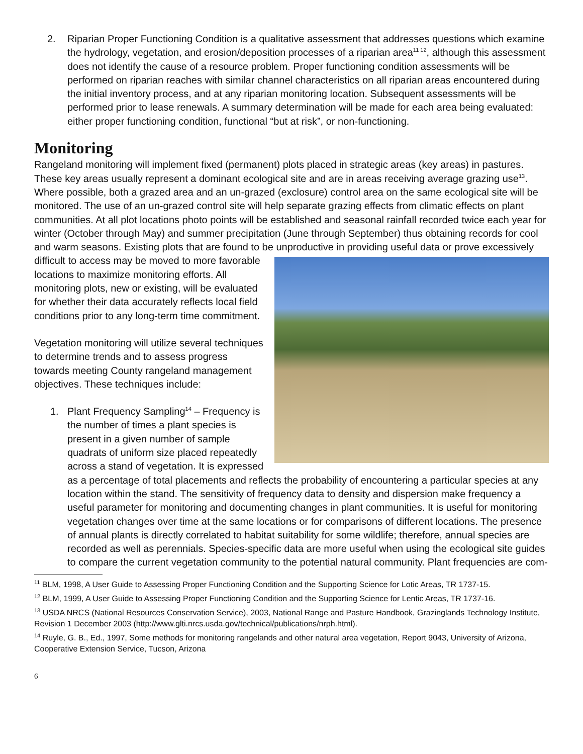2. Riparian Proper Functioning Condition is a qualitative assessment that addresses questions which examine the hydrology, vegetation, and erosion/deposition processes of a riparian area<sup>11 12</sup>, although this assessment does not identify the cause of a resource problem. Proper functioning condition assessments will be performed on riparian reaches with similar channel characteristics on all riparian areas encountered during the initial inventory process, and at any riparian monitoring location. Subsequent assessments will be performed prior to lease renewals. A summary determination will be made for each area being evaluated: either proper functioning condition, functional “but at risk”, or non-functioning.
Monitoring
Rangeland monitoring will implement fixed (permanent) plots placed in strategic areas (key areas) in pastures. These key areas usually represent a dominant ecological site and are in areas receiving average grazing use<sup>13</sup>. Where possible, both a grazed area and an un-grazed (exclosure) control area on the same ecological site will be monitored. The use of an un-grazed control site will help separate grazing effects from climatic effects on plant communities. At all plot locations photo points will be established and seasonal rainfall recorded twice each year for winter (October through May) and summer precipitation (June through September) thus obtaining records for cool and warm seasons. Existing plots that are found to be unproductive in providing useful data or prove excessively difficult to access may be moved to more favorable locations to maximize monitoring efforts. All monitoring plots, new or existing, will be evaluated for whether their data accurately reflects local field conditions prior to any long-term time commitment.
Vegetation monitoring will utilize several techniques to determine trends and to assess progress towards meeting County rangeland management objectives. These techniques include:
1. Plant Frequency Sampling<sup>14</sup> – Frequency is the number of times a plant species is present in a given number of sample quadrats of uniform size placed repeatedly across a stand of vegetation. It is expressed as a percentage of total placements and reflects the probability of encountering a particular species at any location within the stand. The sensitivity of frequency data to density and dispersion make frequency a useful parameter for monitoring and documenting changes in plant communities. It is useful for monitoring vegetation changes over time at the same locations or for comparisons of different locations. The presence of annual plants is directly correlated to habitat suitability for some wildlife; therefore, annual species are recorded as well as perennials. Species-specific data are more useful when using the ecological site guides to compare the current vegetation community to the potential natural community. Plant frequencies are com-
<sup>11</sup> BLM, 1998, A User Guide to Assessing Proper Functioning Condition and the Supporting Science for Lotic Areas, TR 1737-15.
<sup>12</sup> BLM, 1999, A User Guide to Assessing Proper Functioning Condition and the Supporting Science for Lentic Areas, TR 1737-16.
<sup>13</sup> USDA NRCS (National Resources Conservation Service), 2003, National Range and Pasture Handbook, Grazinglands Technology Institute, Revision 1 December 2003 (http://www.glti.nrcs.usda.gov/technical/publications/nrph.html).
<sup>14</sup> Ruyle, G. B., Ed., 1997, Some methods for monitoring rangelands and other natural area vegetation, Report 9043, University of Arizona, Cooperative Extension Service, Tucson, Arizona
6